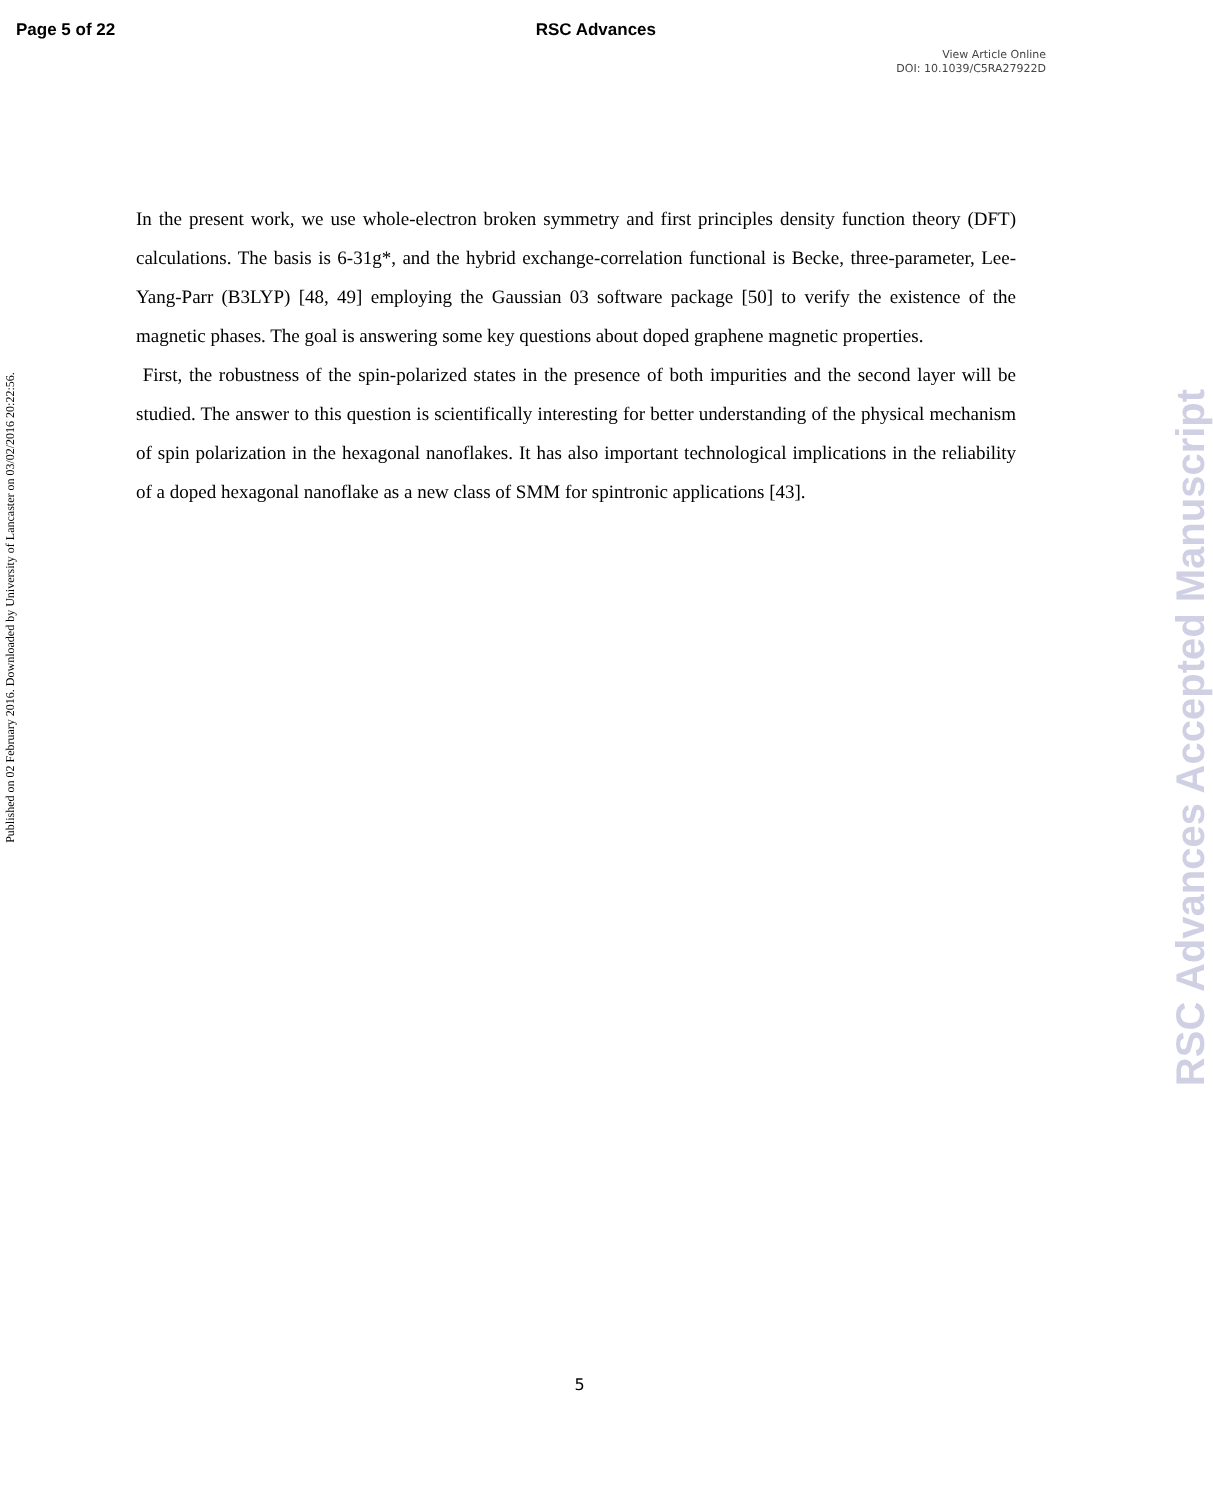Page 5 of 22 RSC Advances
View Article Online
DOI: 10.1039/C5RA27922D
In the present work, we use whole-electron broken symmetry and first principles density function theory (DFT) calculations. The basis is 6-31g*, and the hybrid exchange-correlation functional is Becke, three-parameter, Lee-Yang-Parr (B3LYP) [48, 49] employing the Gaussian 03 software package [50] to verify the existence of the magnetic phases. The goal is answering some key questions about doped graphene magnetic properties.
First, the robustness of the spin-polarized states in the presence of both impurities and the second layer will be studied. The answer to this question is scientifically interesting for better understanding of the physical mechanism of spin polarization in the hexagonal nanoflakes. It has also important technological implications in the reliability of a doped hexagonal nanoflake as a new class of SMM for spintronic applications [43].
Published on 02 February 2016. Downloaded by University of Lancaster on 03/02/2016 20:22:56.
RSC Advances Accepted Manuscript
5